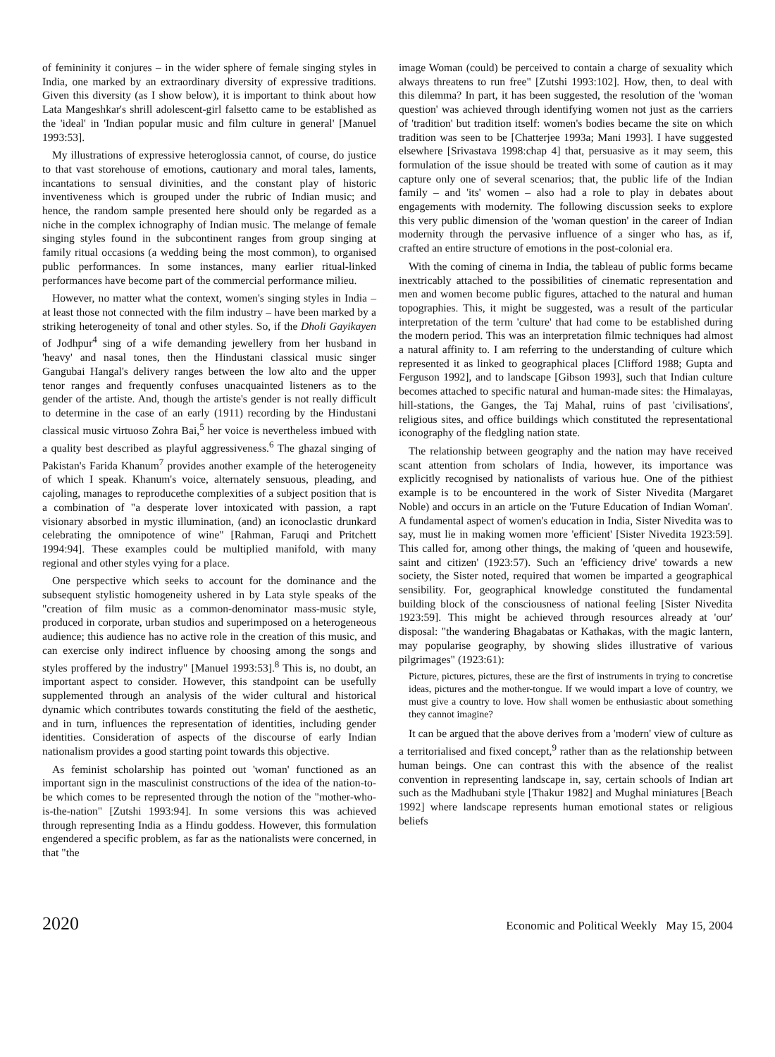of femininity it conjures – in the wider sphere of female singing styles in India, one marked by an extraordinary diversity of expressive traditions. Given this diversity (as I show below), it is important to think about how Lata Mangeshkar's shrill adolescent-girl falsetto came to be established as the 'ideal' in 'Indian popular music and film culture in general' [Manuel 1993:53].
My illustrations of expressive heteroglossia cannot, of course, do justice to that vast storehouse of emotions, cautionary and moral tales, laments, incantations to sensual divinities, and the constant play of historic inventiveness which is grouped under the rubric of Indian music; and hence, the random sample presented here should only be regarded as a niche in the complex ichnography of Indian music. The melange of female singing styles found in the subcontinent ranges from group singing at family ritual occasions (a wedding being the most common), to organised public performances. In some instances, many earlier ritual-linked performances have become part of the commercial performance milieu.
However, no matter what the context, women's singing styles in India – at least those not connected with the film industry – have been marked by a striking heterogeneity of tonal and other styles. So, if the Dholi Gayikayen of Jodhpur<sup>4</sup> sing of a wife demanding jewellery from her husband in 'heavy' and nasal tones, then the Hindustani classical music singer Gangubai Hangal's delivery ranges between the low alto and the upper tenor ranges and frequently confuses unacquainted listeners as to the gender of the artiste. And, though the artiste's gender is not really difficult to determine in the case of an early (1911) recording by the Hindustani classical music virtuoso Zohra Bai,<sup>5</sup> her voice is nevertheless imbued with a quality best described as playful aggressiveness.<sup>6</sup> The ghazal singing of Pakistan's Farida Khanum<sup>7</sup> provides another example of the heterogeneity of which I speak. Khanum's voice, alternately sensuous, pleading, and cajoling, manages to reproducethe complexities of a subject position that is a combination of "a desperate lover intoxicated with passion, a rapt visionary absorbed in mystic illumination, (and) an iconoclastic drunkard celebrating the omnipotence of wine" [Rahman, Faruqi and Pritchett 1994:94]. These examples could be multiplied manifold, with many regional and other styles vying for a place.
One perspective which seeks to account for the dominance and the subsequent stylistic homogeneity ushered in by Lata style speaks of the "creation of film music as a common-denominator mass-music style, produced in corporate, urban studios and superimposed on a heterogeneous audience; this audience has no active role in the creation of this music, and can exercise only indirect influence by choosing among the songs and styles proffered by the industry" [Manuel 1993:53].<sup>8</sup> This is, no doubt, an important aspect to consider. However, this standpoint can be usefully supplemented through an analysis of the wider cultural and historical dynamic which contributes towards constituting the field of the aesthetic, and in turn, influences the representation of identities, including gender identities. Consideration of aspects of the discourse of early Indian nationalism provides a good starting point towards this objective.
As feminist scholarship has pointed out 'woman' functioned as an important sign in the masculinist constructions of the idea of the nation-to-be which comes to be represented through the notion of the "mother-who-is-the-nation" [Zutshi 1993:94]. In some versions this was achieved through representing India as a Hindu goddess. However, this formulation engendered a specific problem, as far as the nationalists were concerned, in that "the
image Woman (could) be perceived to contain a charge of sexuality which always threatens to run free" [Zutshi 1993:102]. How, then, to deal with this dilemma? In part, it has been suggested, the resolution of the 'woman question' was achieved through identifying women not just as the carriers of 'tradition' but tradition itself: women's bodies became the site on which tradition was seen to be [Chatterjee 1993a; Mani 1993]. I have suggested elsewhere [Srivastava 1998:chap 4] that, persuasive as it may seem, this formulation of the issue should be treated with some of caution as it may capture only one of several scenarios; that, the public life of the Indian family – and 'its' women – also had a role to play in debates about engagements with modernity. The following discussion seeks to explore this very public dimension of the 'woman question' in the career of Indian modernity through the pervasive influence of a singer who has, as if, crafted an entire structure of emotions in the post-colonial era.
With the coming of cinema in India, the tableau of public forms became inextricably attached to the possibilities of cinematic representation and men and women become public figures, attached to the natural and human topographies. This, it might be suggested, was a result of the particular interpretation of the term 'culture' that had come to be established during the modern period. This was an interpretation filmic techniques had almost a natural affinity to. I am referring to the understanding of culture which represented it as linked to geographical places [Clifford 1988; Gupta and Ferguson 1992], and to landscape [Gibson 1993], such that Indian culture becomes attached to specific natural and human-made sites: the Himalayas, hill-stations, the Ganges, the Taj Mahal, ruins of past 'civilisations', religious sites, and office buildings which constituted the representational iconography of the fledgling nation state.
The relationship between geography and the nation may have received scant attention from scholars of India, however, its importance was explicitly recognised by nationalists of various hue. One of the pithiest example is to be encountered in the work of Sister Nivedita (Margaret Noble) and occurs in an article on the 'Future Education of Indian Woman'. A fundamental aspect of women's education in India, Sister Nivedita was to say, must lie in making women more 'efficient' [Sister Nivedita 1923:59]. This called for, among other things, the making of 'queen and housewife, saint and citizen' (1923:57). Such an 'efficiency drive' towards a new society, the Sister noted, required that women be imparted a geographical sensibility. For, geographical knowledge constituted the fundamental building block of the consciousness of national feeling [Sister Nivedita 1923:59]. This might be achieved through resources already at 'our' disposal: "the wandering Bhagabatas or Kathakas, with the magic lantern, may popularise geography, by showing slides illustrative of various pilgrimages" (1923:61):
Picture, pictures, pictures, these are the first of instruments in trying to concretise ideas, pictures and the mother-tongue. If we would impart a love of country, we must give a country to love. How shall women be enthusiastic about something they cannot imagine?
It can be argued that the above derives from a 'modern' view of culture as a territorialised and fixed concept,<sup>9</sup> rather than as the relationship between human beings. One can contrast this with the absence of the realist convention in representing landscape in, say, certain schools of Indian art such as the Madhubani style [Thakur 1982] and Mughal miniatures [Beach 1992] where landscape represents human emotional states or religious beliefs
2020 Economic and Political Weekly May 15, 2004